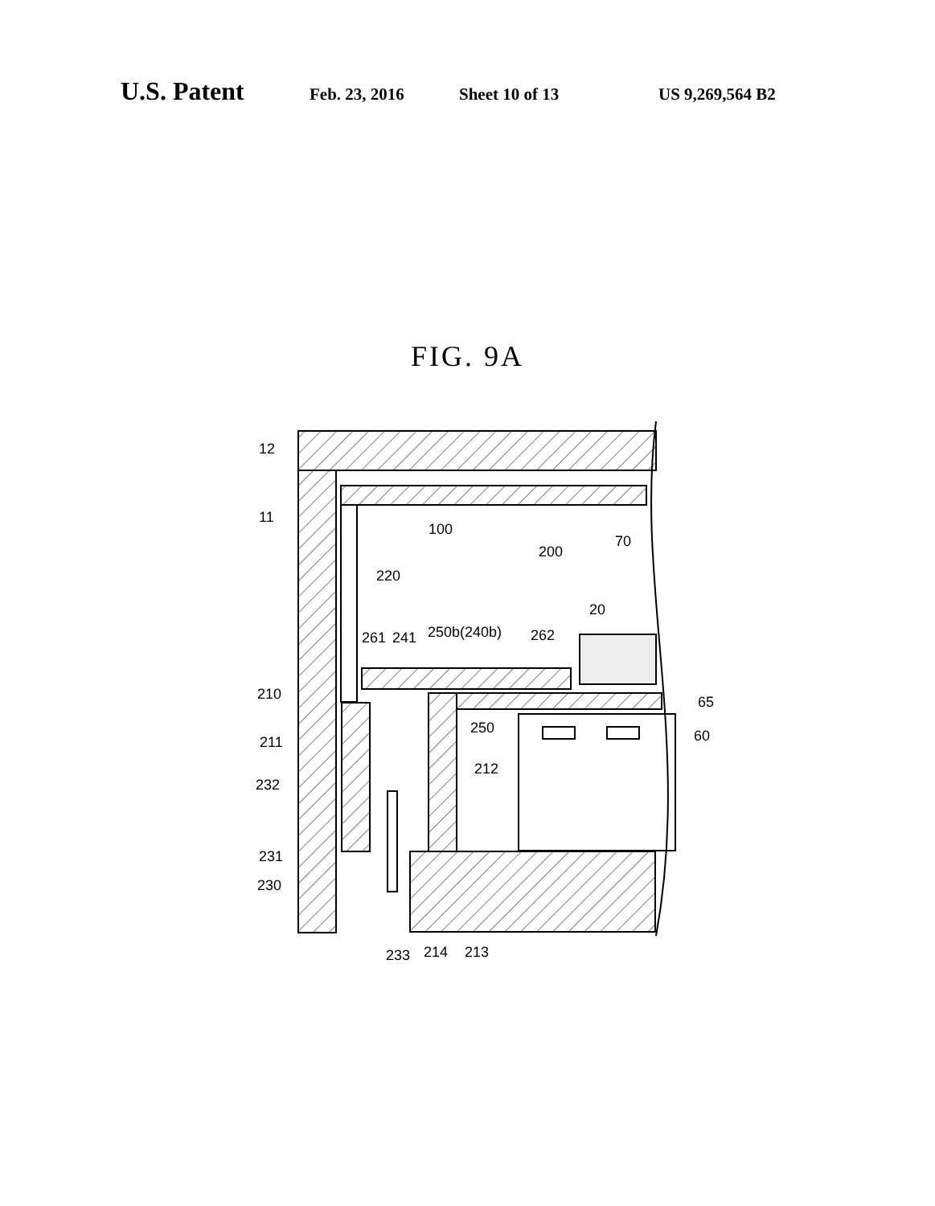U.S. Patent Feb. 23, 2016 Sheet 10 of 13 US 9,269,564 B2
FIG. 9A
12
11
100
70
200
220
20
261
241
250b(240b)
262
65
210
250
211
60
212
232
231
230
233
214
213